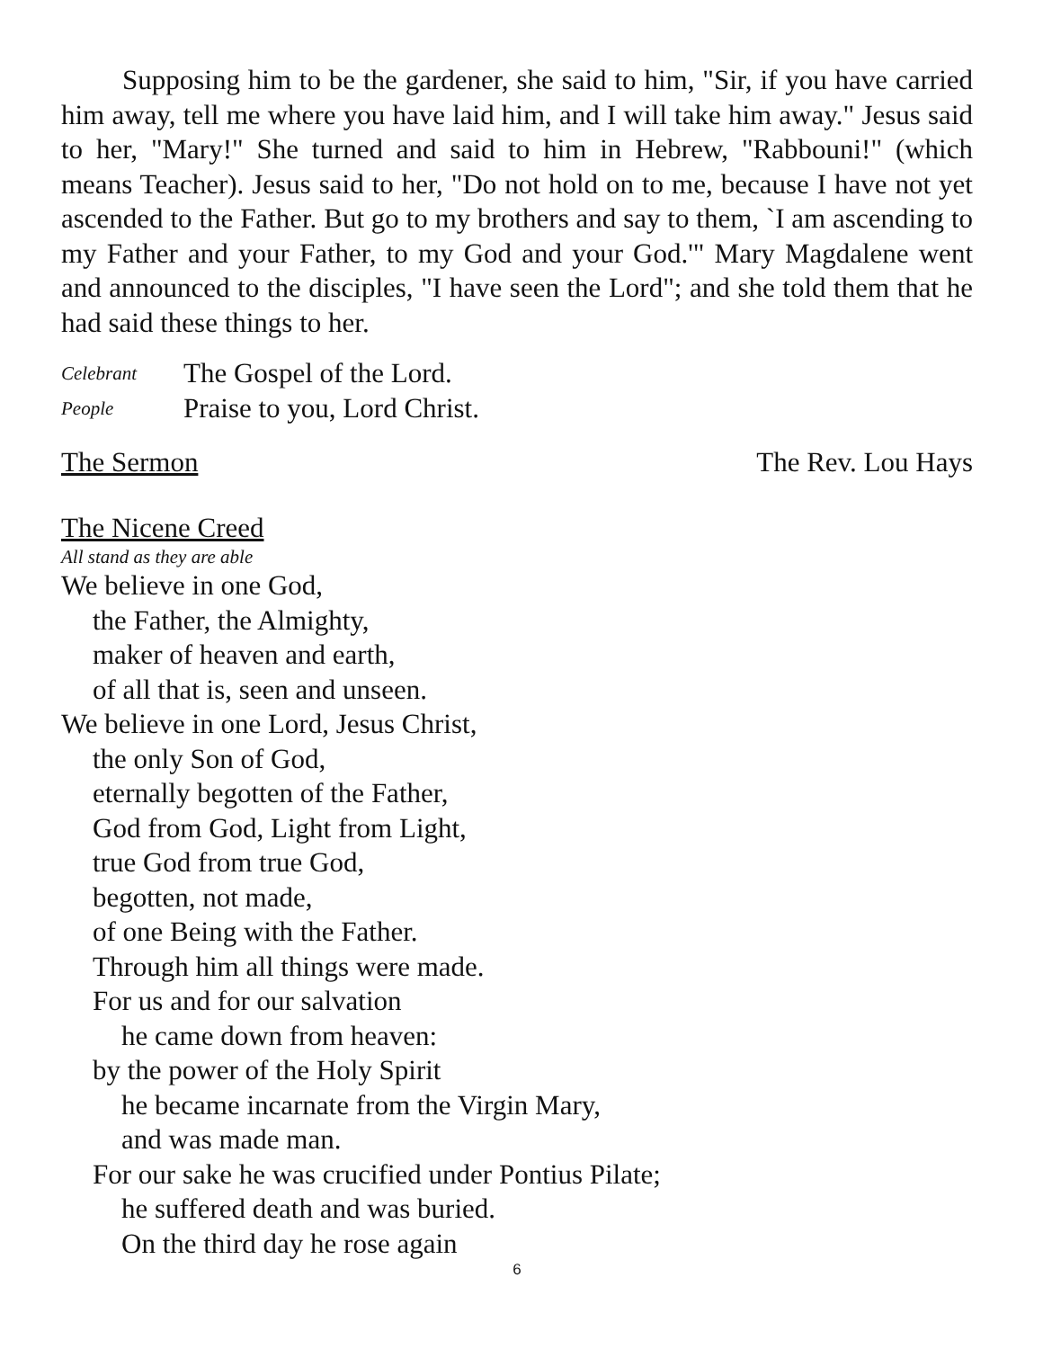Supposing him to be the gardener, she said to him, "Sir, if you have carried him away, tell me where you have laid him, and I will take him away." Jesus said to her, "Mary!" She turned and said to him in Hebrew, "Rabbouni!" (which means Teacher). Jesus said to her, "Do not hold on to me, because I have not yet ascended to the Father. But go to my brothers and say to them, `I am ascending to my Father and your Father, to my God and your God.'" Mary Magdalene went and announced to the disciples, "I have seen the Lord"; and she told them that he had said these things to her.
Celebrant The Gospel of the Lord.
People Praise to you, Lord Christ.
The Sermon The Rev. Lou Hays
The Nicene Creed
All stand as they are able
We believe in one God,
the Father, the Almighty,
maker of heaven and earth,
of all that is, seen and unseen.
We believe in one Lord, Jesus Christ,
the only Son of God,
eternally begotten of the Father,
God from God, Light from Light,
true God from true God,
begotten, not made,
of one Being with the Father.
Through him all things were made.
For us and for our salvation
he came down from heaven:
by the power of the Holy Spirit
he became incarnate from the Virgin Mary,
and was made man.
For our sake he was crucified under Pontius Pilate;
he suffered death and was buried.
On the third day he rose again
6